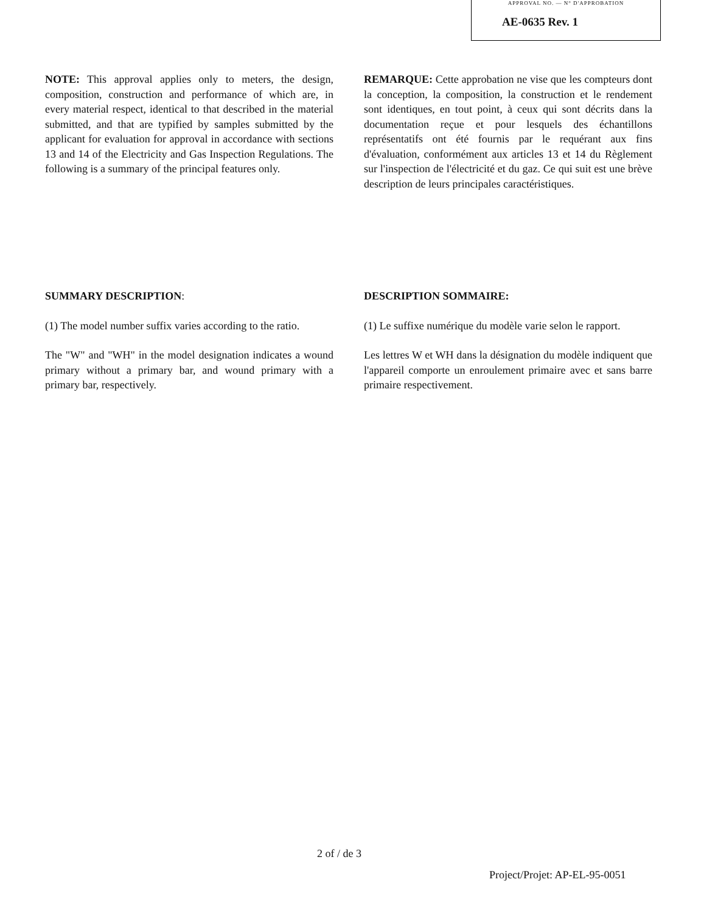APPROVAL NO. — N° D'APPROBATION
AE-0635 Rev. 1
NOTE: This approval applies only to meters, the design, composition, construction and performance of which are, in every material respect, identical to that described in the material submitted, and that are typified by samples submitted by the applicant for evaluation for approval in accordance with sections 13 and 14 of the Electricity and Gas Inspection Regulations. The following is a summary of the principal features only.
REMARQUE: Cette approbation ne vise que les compteurs dont la conception, la composition, la construction et le rendement sont identiques, en tout point, à ceux qui sont décrits dans la documentation reçue et pour lesquels des échantillons représentatifs ont été fournis par le requérant aux fins d'évaluation, conformément aux articles 13 et 14 du Règlement sur l'inspection de l'électricité et du gaz. Ce qui suit est une brève description de leurs principales caractéristiques.
SUMMARY DESCRIPTION:
(1) The model number suffix varies according to the ratio.
The "W" and "WH" in the model designation indicates a wound primary without a primary bar, and wound primary with a primary bar, respectively.
DESCRIPTION SOMMAIRE:
(1) Le suffixe numérique du modèle varie selon le rapport.
Les lettres W et WH dans la désignation du modèle indiquent que l'appareil comporte un enroulement primaire avec et sans barre primaire respectivement.
2 of / de 3
Project/Projet: AP-EL-95-0051